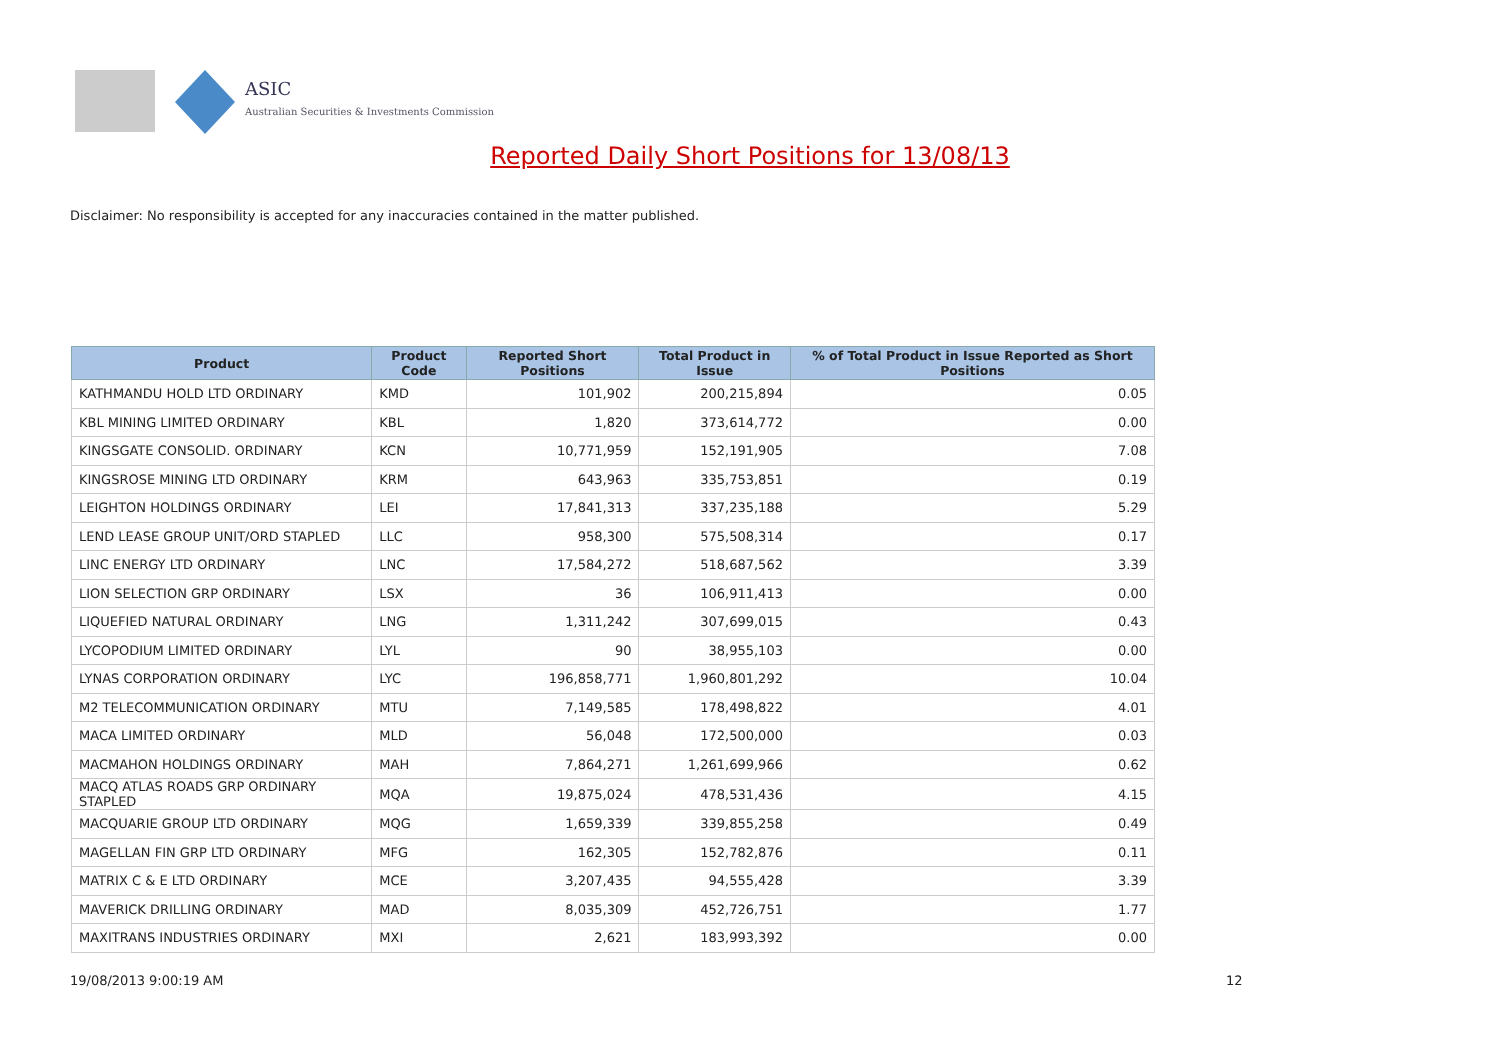ASIC
Australian Securities & Investments Commission
Reported Daily Short Positions for 13/08/13
Disclaimer: No responsibility is accepted for any inaccuracies contained in the matter published.
| Product | Product Code | Reported Short Positions | Total Product in Issue | % of Total Product in Issue Reported as Short Positions |
| --- | --- | --- | --- | --- |
| KATHMANDU HOLD LTD ORDINARY | KMD | 101,902 | 200,215,894 | 0.05 |
| KBL MINING LIMITED ORDINARY | KBL | 1,820 | 373,614,772 | 0.00 |
| KINGSGATE CONSOLID. ORDINARY | KCN | 10,771,959 | 152,191,905 | 7.08 |
| KINGSROSE MINING LTD ORDINARY | KRM | 643,963 | 335,753,851 | 0.19 |
| LEIGHTON HOLDINGS ORDINARY | LEI | 17,841,313 | 337,235,188 | 5.29 |
| LEND LEASE GROUP UNIT/ORD STAPLED | LLC | 958,300 | 575,508,314 | 0.17 |
| LINC ENERGY LTD ORDINARY | LNC | 17,584,272 | 518,687,562 | 3.39 |
| LION SELECTION GRP ORDINARY | LSX | 36 | 106,911,413 | 0.00 |
| LIQUEFIED NATURAL ORDINARY | LNG | 1,311,242 | 307,699,015 | 0.43 |
| LYCOPODIUM LIMITED ORDINARY | LYL | 90 | 38,955,103 | 0.00 |
| LYNAS CORPORATION ORDINARY | LYC | 196,858,771 | 1,960,801,292 | 10.04 |
| M2 TELECOMMUNICATION ORDINARY | MTU | 7,149,585 | 178,498,822 | 4.01 |
| MACA LIMITED ORDINARY | MLD | 56,048 | 172,500,000 | 0.03 |
| MACMAHON HOLDINGS ORDINARY | MAH | 7,864,271 | 1,261,699,966 | 0.62 |
| MACQ ATLAS ROADS GRP ORDINARY STAPLED | MQA | 19,875,024 | 478,531,436 | 4.15 |
| MACQUARIE GROUP LTD ORDINARY | MQG | 1,659,339 | 339,855,258 | 0.49 |
| MAGELLAN FIN GRP LTD ORDINARY | MFG | 162,305 | 152,782,876 | 0.11 |
| MATRIX C & E LTD ORDINARY | MCE | 3,207,435 | 94,555,428 | 3.39 |
| MAVERICK DRILLING ORDINARY | MAD | 8,035,309 | 452,726,751 | 1.77 |
| MAXITRANS INDUSTRIES ORDINARY | MXI | 2,621 | 183,993,392 | 0.00 |
19/08/2013 9:00:19 AM 12